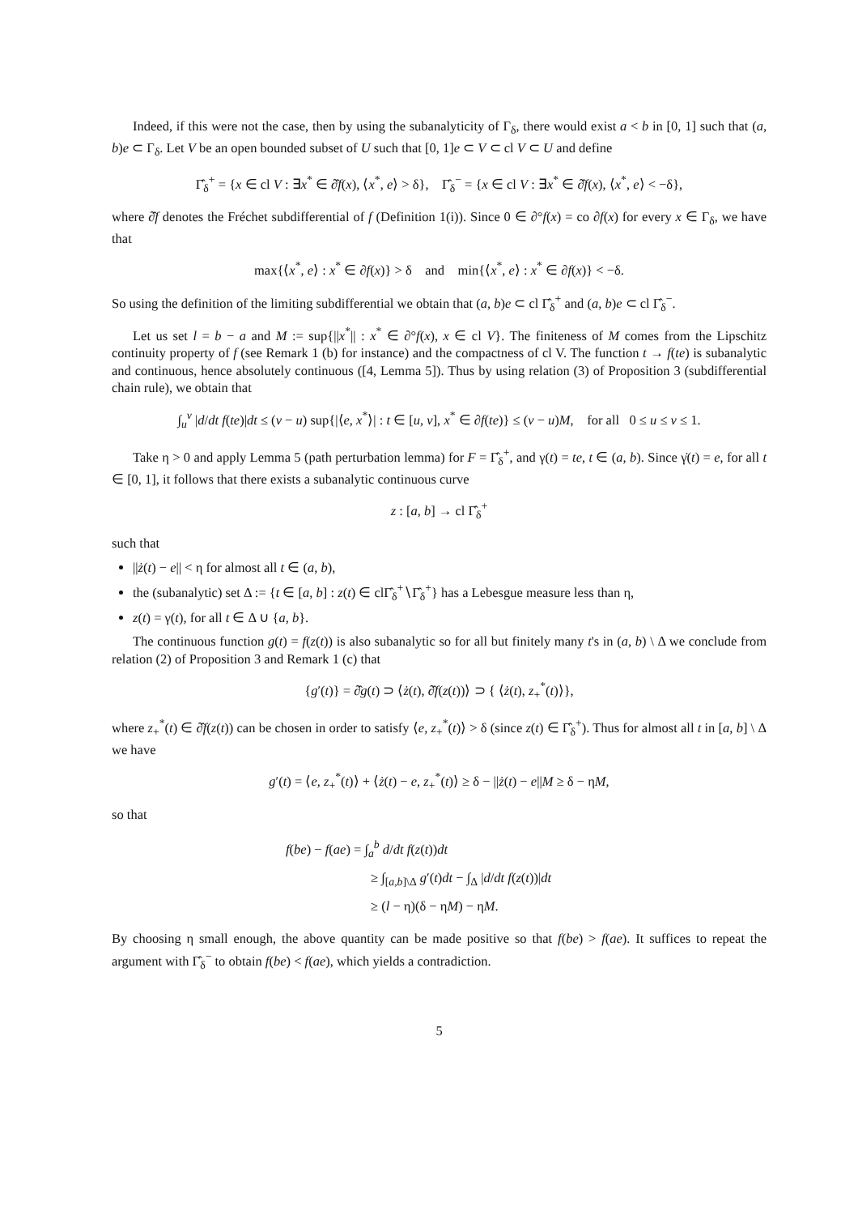Indeed, if this were not the case, then by using the subanalyticity of Γ<sub>δ</sub>, there would exist a < b in [0, 1] such that (a, b)e ⊂ Γ<sub>δ</sub>. Let V be an open bounded subset of U such that [0, 1]e ⊂ V ⊂ cl V ⊂ U and define
Γ̂<sub>δ</sub><sup>+</sup> = {x ∈ cl V : ∃x<sup>*</sup> ∈ ∂̂f(x), ⟨x<sup>*</sup>, e⟩ > δ}, Γ̂<sub>δ</sub><sup>−</sup> = {x ∈ cl V : ∃x<sup>*</sup> ∈ ∂̂f(x), ⟨x<sup>*</sup>, e⟩ < −δ},
where ∂̂f denotes the Fréchet subdifferential of f (Definition 1(i)). Since 0 ∈ ∂°f(x) = co ∂f(x) for every x ∈ Γ<sub>δ</sub>, we have that
max{⟨x<sup>*</sup>, e⟩ : x<sup>*</sup> ∈ ∂f(x)} > δ and min{⟨x<sup>*</sup>, e⟩ : x<sup>*</sup> ∈ ∂f(x)} < −δ.
So using the definition of the limiting subdifferential we obtain that (a, b)e ⊂ cl Γ̂<sub>δ</sub><sup>+</sup> and (a, b)e ⊂ cl Γ̂<sub>δ</sub><sup>−</sup>.
Let us set l = b − a and M := sup{||x<sup>*</sup>|| : x<sup>*</sup> ∈ ∂°f(x), x ∈ cl V}. The finiteness of M comes from the Lipschitz continuity property of f (see Remark 1 (b) for instance) and the compactness of cl V. The function t → f(te) is subanalytic and continuous, hence absolutely continuous ([4, Lemma 5]). Thus by using relation (3) of Proposition 3 (subdifferential chain rule), we obtain that
∫<sub>u</sub><sup>v</sup> |d/dt f(te)|dt ≤ (v − u) sup{|⟨e, x<sup>*</sup>⟩| : t ∈ [u, v], x<sup>*</sup> ∈ ∂f(te)} ≤ (v − u)M, for all 0 ≤ u ≤ v ≤ 1.
Take η > 0 and apply Lemma 5 (path perturbation lemma) for F = Γ̂<sub>δ</sub><sup>+</sup>, and γ(t) = te, t ∈ (a, b). Since γ̇(t) = e, for all t ∈ [0, 1], it follows that there exists a subanalytic continuous curve
z : [a, b] → cl Γ̂<sub>δ</sub><sup>+</sup>
such that
||ż(t) − e|| < η for almost all t ∈ (a, b),
the (subanalytic) set Δ := {t ∈ [a, b] : z(t) ∈ clΓ̂<sub>δ</sub><sup>+</sup>∖Γ̂<sub>δ</sub><sup>+</sup>} has a Lebesgue measure less than η,
z(t) = γ(t), for all t ∈ Δ ∪ {a, b}.
The continuous function g(t) = f(z(t)) is also subanalytic so for all but finitely many t's in (a, b) \ Δ we conclude from relation (2) of Proposition 3 and Remark 1 (c) that
{g′(t)} = ∂̂g(t) ⊃ ⟨ż(t), ∂̂f(z(t))⟩ ⊃ { ⟨ż(t), z<sub>+</sub><sup>*</sup>(t)⟩},
where z<sub>+</sub><sup>*</sup>(t) ∈ ∂̂f(z(t)) can be chosen in order to satisfy ⟨e, z<sub>+</sub><sup>*</sup>(t)⟩ > δ (since z(t) ∈ Γ̂<sub>δ</sub><sup>+</sup>). Thus for almost all t in [a, b] \ Δ we have
g′(t) = ⟨e, z<sub>+</sub><sup>*</sup>(t)⟩ + ⟨ż(t) − e, z<sub>+</sub><sup>*</sup>(t)⟩ ≥ δ − ||ż(t) − e||M ≥ δ − ηM,
so that
f(be) − f(ae) = ∫<sub>a</sub><sup>b</sup> d/dt f(z(t))dt
≥ ∫<sub>[a,b]\Δ</sub> g′(t)dt − ∫<sub>Δ</sub> |d/dt f(z(t))|dt
≥ (l − η)(δ − ηM) − ηM.
By choosing η small enough, the above quantity can be made positive so that f(be) > f(ae). It suffices to repeat the argument with Γ̂<sub>δ</sub><sup>−</sup> to obtain f(be) < f(ae), which yields a contradiction.
5